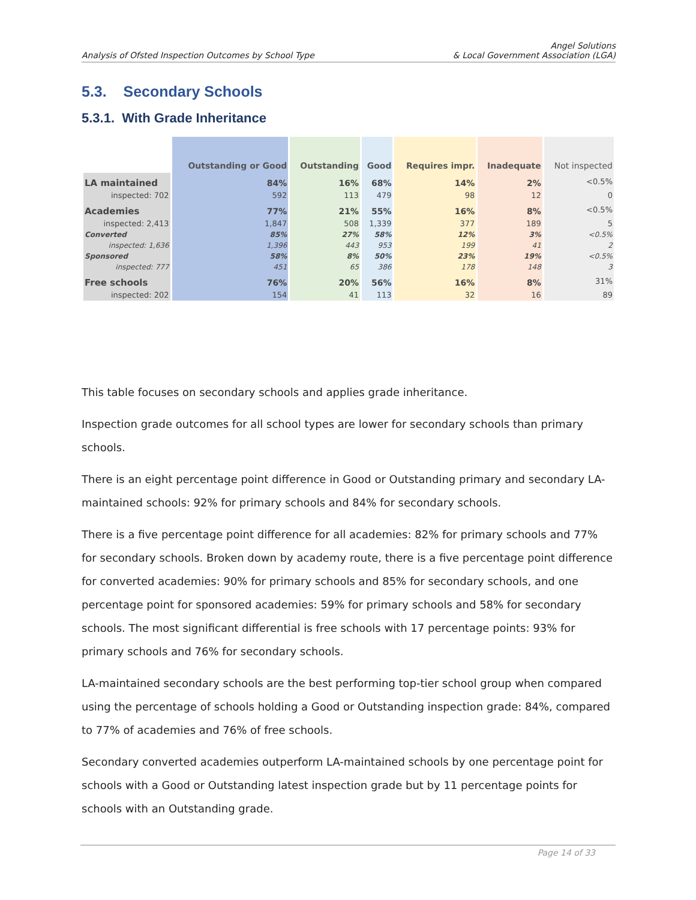Analysis of Ofsted Inspection Outcomes by School Type
Angel Solutions
& Local Government Association (LGA)
5.3. Secondary Schools
5.3.1. With Grade Inheritance
| | Outstanding or Good | Outstanding | Good | Requires impr. | Inadequate | Not inspected |
| --- | --- | --- | --- | --- | --- | --- |
| LA maintained | 84% | 16% | 68% | 14% | 2% | <0.5% |
| inspected: 702 | 592 | 113 | 479 | 98 | 12 | 0 |
| Academies | 77% | 21% | 55% | 16% | 8% | <0.5% |
| inspected: 2,413 | 1,847 | 508 | 1,339 | 377 | 189 | 5 |
| Converted | 85% | 27% | 58% | 12% | 3% | <0.5% |
| inspected: 1,636 | 1,396 | 443 | 953 | 199 | 41 | 2 |
| Sponsored | 58% | 8% | 50% | 23% | 19% | <0.5% |
| inspected: 777 | 451 | 65 | 386 | 178 | 148 | 3 |
| Free schools | 76% | 20% | 56% | 16% | 8% | 31% |
| inspected: 202 | 154 | 41 | 113 | 32 | 16 | 89 |
This table focuses on secondary schools and applies grade inheritance.
Inspection grade outcomes for all school types are lower for secondary schools than primary schools.
There is an eight percentage point difference in Good or Outstanding primary and secondary LA-maintained schools: 92% for primary schools and 84% for secondary schools.
There is a five percentage point difference for all academies: 82% for primary schools and 77% for secondary schools. Broken down by academy route, there is a five percentage point difference for converted academies: 90% for primary schools and 85% for secondary schools, and one percentage point for sponsored academies: 59% for primary schools and 58% for secondary schools. The most significant differential is free schools with 17 percentage points: 93% for primary schools and 76% for secondary schools.
LA-maintained secondary schools are the best performing top-tier school group when compared using the percentage of schools holding a Good or Outstanding inspection grade: 84%, compared to 77% of academies and 76% of free schools.
Secondary converted academies outperform LA-maintained schools by one percentage point for schools with a Good or Outstanding latest inspection grade but by 11 percentage points for schools with an Outstanding grade.
Page 14 of 33